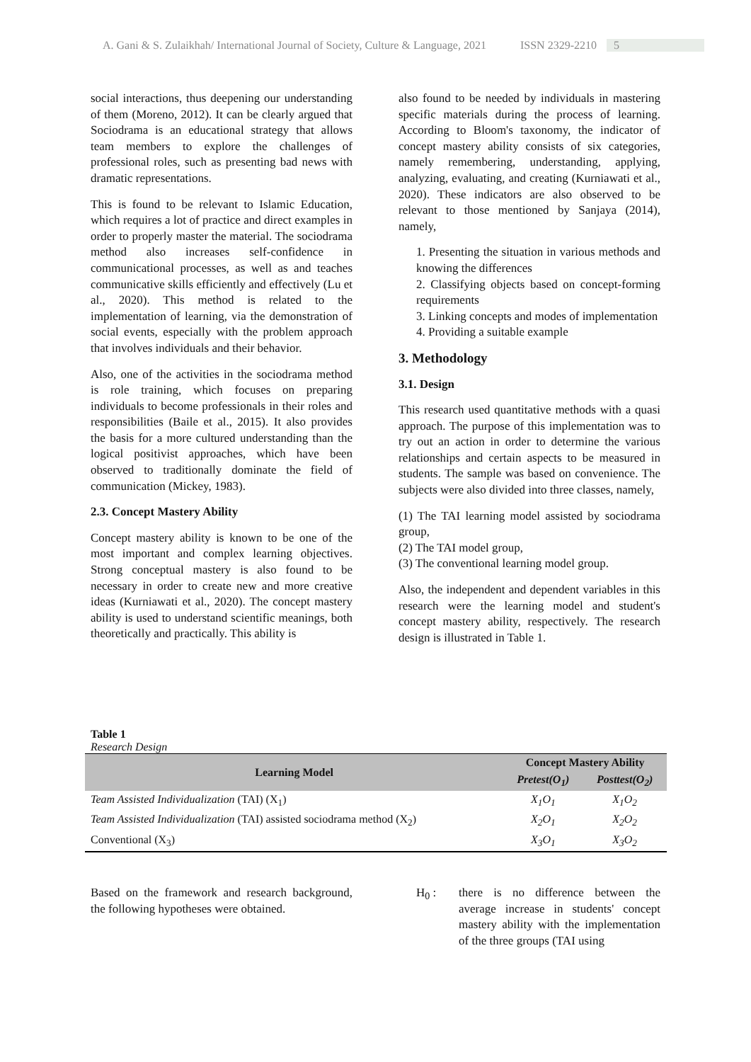A. Gani & S. Zulaikhah/ International Journal of Society, Culture & Language, 2021 ISSN 2329-2210 5
social interactions, thus deepening our understanding of them (Moreno, 2012). It can be clearly argued that Sociodrama is an educational strategy that allows team members to explore the challenges of professional roles, such as presenting bad news with dramatic representations.
This is found to be relevant to Islamic Education, which requires a lot of practice and direct examples in order to properly master the material. The sociodrama method also increases self-confidence in communicational processes, as well as and teaches communicative skills efficiently and effectively (Lu et al., 2020). This method is related to the implementation of learning, via the demonstration of social events, especially with the problem approach that involves individuals and their behavior.
Also, one of the activities in the sociodrama method is role training, which focuses on preparing individuals to become professionals in their roles and responsibilities (Baile et al., 2015). It also provides the basis for a more cultured understanding than the logical positivist approaches, which have been observed to traditionally dominate the field of communication (Mickey, 1983).
2.3. Concept Mastery Ability
Concept mastery ability is known to be one of the most important and complex learning objectives. Strong conceptual mastery is also found to be necessary in order to create new and more creative ideas (Kurniawati et al., 2020). The concept mastery ability is used to understand scientific meanings, both theoretically and practically. This ability is
also found to be needed by individuals in mastering specific materials during the process of learning. According to Bloom's taxonomy, the indicator of concept mastery ability consists of six categories, namely remembering, understanding, applying, analyzing, evaluating, and creating (Kurniawati et al., 2020). These indicators are also observed to be relevant to those mentioned by Sanjaya (2014), namely,
1. Presenting the situation in various methods and knowing the differences
2. Classifying objects based on concept-forming requirements
3. Linking concepts and modes of implementation
4. Providing a suitable example
3. Methodology
3.1. Design
This research used quantitative methods with a quasi approach. The purpose of this implementation was to try out an action in order to determine the various relationships and certain aspects to be measured in students. The sample was based on convenience. The subjects were also divided into three classes, namely,
(1) The TAI learning model assisted by sociodrama group,
(2) The TAI model group,
(3) The conventional learning model group.
Also, the independent and dependent variables in this research were the learning model and student's concept mastery ability, respectively. The research design is illustrated in Table 1.
Table 1
Research Design
| Learning Model | Concept Mastery Ability | |
| --- | --- | --- |
| | Pretest(O<sub>1</sub>) | Posttest(O<sub>2</sub>) |
| Team Assisted Individualization (TAI) (X<sub>1</sub>) | X<sub>1</sub>O<sub>1</sub> | X<sub>1</sub>O<sub>2</sub> |
| Team Assisted Individualization (TAI) assisted sociodrama method (X<sub>2</sub>) | X<sub>2</sub>O<sub>1</sub> | X<sub>2</sub>O<sub>2</sub> |
| Conventional (X<sub>3</sub>) | X<sub>3</sub>O<sub>1</sub> | X<sub>3</sub>O<sub>2</sub> |
Based on the framework and research background, the following hypotheses were obtained.
H<sub>0</sub> : there is no difference between the average increase in students' concept mastery ability with the implementation of the three groups (TAI using